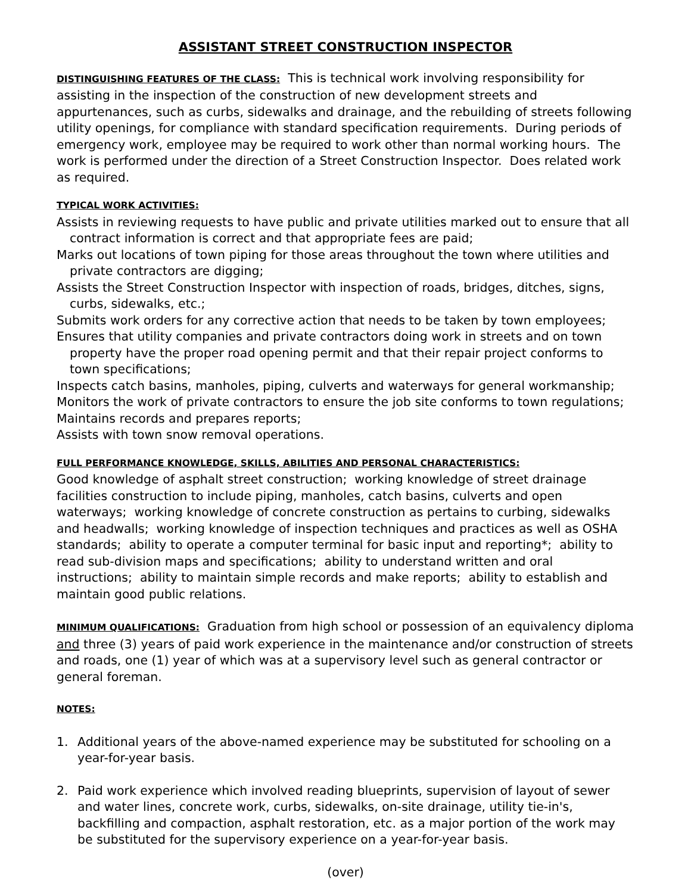ASSISTANT STREET CONSTRUCTION INSPECTOR
DISTINGUISHING FEATURES OF THE CLASS: This is technical work involving responsibility for assisting in the inspection of the construction of new development streets and appurtenances, such as curbs, sidewalks and drainage, and the rebuilding of streets following utility openings, for compliance with standard specification requirements. During periods of emergency work, employee may be required to work other than normal working hours. The work is performed under the direction of a Street Construction Inspector. Does related work as required.
TYPICAL WORK ACTIVITIES:
Assists in reviewing requests to have public and private utilities marked out to ensure that all contract information is correct and that appropriate fees are paid;
Marks out locations of town piping for those areas throughout the town where utilities and private contractors are digging;
Assists the Street Construction Inspector with inspection of roads, bridges, ditches, signs, curbs, sidewalks, etc.;
Submits work orders for any corrective action that needs to be taken by town employees;
Ensures that utility companies and private contractors doing work in streets and on town property have the proper road opening permit and that their repair project conforms to town specifications;
Inspects catch basins, manholes, piping, culverts and waterways for general workmanship;
Monitors the work of private contractors to ensure the job site conforms to town regulations;
Maintains records and prepares reports;
Assists with town snow removal operations.
FULL PERFORMANCE KNOWLEDGE, SKILLS, ABILITIES AND PERSONAL CHARACTERISTICS:
Good knowledge of asphalt street construction; working knowledge of street drainage facilities construction to include piping, manholes, catch basins, culverts and open waterways; working knowledge of concrete construction as pertains to curbing, sidewalks and headwalls; working knowledge of inspection techniques and practices as well as OSHA standards; ability to operate a computer terminal for basic input and reporting*; ability to read sub-division maps and specifications; ability to understand written and oral instructions; ability to maintain simple records and make reports; ability to establish and maintain good public relations.
MINIMUM QUALIFICATIONS: Graduation from high school or possession of an equivalency diploma and three (3) years of paid work experience in the maintenance and/or construction of streets and roads, one (1) year of which was at a supervisory level such as general contractor or general foreman.
NOTES:
1. Additional years of the above-named experience may be substituted for schooling on a year-for-year basis.
2. Paid work experience which involved reading blueprints, supervision of layout of sewer and water lines, concrete work, curbs, sidewalks, on-site drainage, utility tie-in's, backfilling and compaction, asphalt restoration, etc. as a major portion of the work may be substituted for the supervisory experience on a year-for-year basis.
(over)